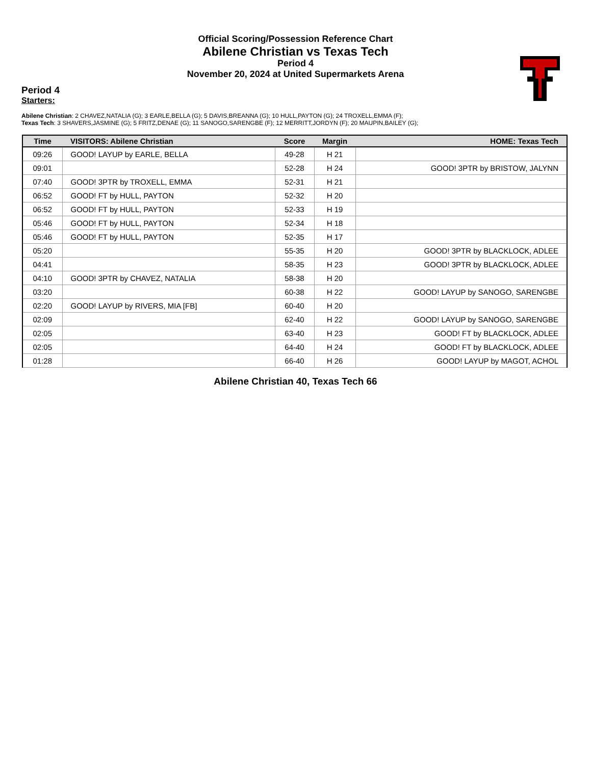Official Scoring/Possession Reference Chart
Abilene Christian vs Texas Tech
Period 4
November 20, 2024 at United Supermarkets Arena
Period 4
Starters:
Abilene Christian: 2 CHAVEZ,NATALIA (G); 3 EARLE,BELLA (G); 5 DAVIS,BREANNA (G); 10 HULL,PAYTON (G); 24 TROXELL,EMMA (F);
Texas Tech: 3 SHAVERS,JASMINE (G); 5 FRITZ,DENAE (G); 11 SANOGO,SARENGBE (F); 12 MERRITT,JORDYN (F); 20 MAUPIN,BAILEY (G);
| Time | VISITORS: Abilene Christian | Score | Margin | HOME: Texas Tech |
| --- | --- | --- | --- | --- |
| 09:26 | GOOD! LAYUP by EARLE, BELLA | 49-28 | H 21 | |
| 09:01 | | 52-28 | H 24 | GOOD! 3PTR by BRISTOW, JALYNN |
| 07:40 | GOOD! 3PTR by TROXELL, EMMA | 52-31 | H 21 | |
| 06:52 | GOOD! FT by HULL, PAYTON | 52-32 | H 20 | |
| 06:52 | GOOD! FT by HULL, PAYTON | 52-33 | H 19 | |
| 05:46 | GOOD! FT by HULL, PAYTON | 52-34 | H 18 | |
| 05:46 | GOOD! FT by HULL, PAYTON | 52-35 | H 17 | |
| 05:20 | | 55-35 | H 20 | GOOD! 3PTR by BLACKLOCK, ADLEE |
| 04:41 | | 58-35 | H 23 | GOOD! 3PTR by BLACKLOCK, ADLEE |
| 04:10 | GOOD! 3PTR by CHAVEZ, NATALIA | 58-38 | H 20 | |
| 03:20 | | 60-38 | H 22 | GOOD! LAYUP by SANOGO, SARENGBE |
| 02:20 | GOOD! LAYUP by RIVERS, MIA [FB] | 60-40 | H 20 | |
| 02:09 | | 62-40 | H 22 | GOOD! LAYUP by SANOGO, SARENGBE |
| 02:05 | | 63-40 | H 23 | GOOD! FT by BLACKLOCK, ADLEE |
| 02:05 | | 64-40 | H 24 | GOOD! FT by BLACKLOCK, ADLEE |
| 01:28 | | 66-40 | H 26 | GOOD! LAYUP by MAGOT, ACHOL |
Abilene Christian 40, Texas Tech 66